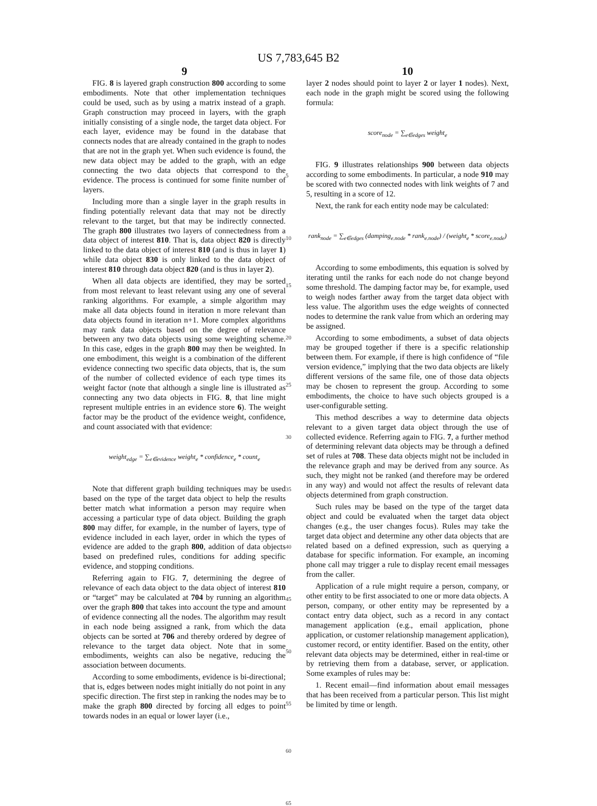US 7,783,645 B2
9
FIG. 8 is layered graph construction 800 according to some embodiments. Note that other implementation techniques could be used, such as by using a matrix instead of a graph. Graph construction may proceed in layers, with the graph initially consisting of a single node, the target data object. For each layer, evidence may be found in the database that connects nodes that are already contained in the graph to nodes that are not in the graph yet. When such evidence is found, the new data object may be added to the graph, with an edge connecting the two data objects that correspond to the evidence. The process is continued for some finite number of layers.
Including more than a single layer in the graph results in finding potentially relevant data that may not be directly relevant to the target, but that may be indirectly connected. The graph 800 illustrates two layers of connectedness from a data object of interest 810. That is, data object 820 is directly linked to the data object of interest 810 (and is thus in layer 1) while data object 830 is only linked to the data object of interest 810 through data object 820 (and is thus in layer 2).
When all data objects are identified, they may be sorted from most relevant to least relevant using any one of several ranking algorithms. For example, a simple algorithm may make all data objects found in iteration n more relevant than data objects found in iteration n+1. More complex algorithms may rank data objects based on the degree of relevance between any two data objects using some weighting scheme. In this case, edges in the graph 800 may then be weighted. In one embodiment, this weight is a combination of the different evidence connecting two specific data objects, that is, the sum of the number of collected evidence of each type times its weight factor (note that although a single line is illustrated as connecting any two data objects in FIG. 8, that line might represent multiple entries in an evidence store 6). The weight factor may be the product of the evidence weight, confidence, and count associated with that evidence:
weight<sub>edge</sub> = ∑<sub>e∈evidence</sub> weight<sub>e</sub> * confidence<sub>e</sub> * count<sub>e</sub>
Note that different graph building techniques may be used based on the type of the target data object to help the results better match what information a person may require when accessing a particular type of data object. Building the graph 800 may differ, for example, in the number of layers, type of evidence included in each layer, order in which the types of evidence are added to the graph 800, addition of data objects based on predefined rules, conditions for adding specific evidence, and stopping conditions.
Referring again to FIG. 7, determining the degree of relevance of each data object to the data object of interest 810 or “target” may be calculated at 704 by running an algorithm over the graph 800 that takes into account the type and amount of evidence connecting all the nodes. The algorithm may result in each node being assigned a rank, from which the data objects can be sorted at 706 and thereby ordered by degree of relevance to the target data object. Note that in some embodiments, weights can also be negative, reducing the association between documents.
According to some embodiments, evidence is bi-directional; that is, edges between nodes might initially do not point in any specific direction. The first step in ranking the nodes may be to make the graph 800 directed by forcing all edges to point towards nodes in an equal or lower layer (i.e.,
5
10
15
20
25
30
35
40
45
50
55
60
65
10
layer 2 nodes should point to layer 2 or layer 1 nodes). Next, each node in the graph might be scored using the following formula:
score<sub>node</sub> = ∑<sub>e∈edges</sub> weight<sub>e</sub>
FIG. 9 illustrates relationships 900 between data objects according to some embodiments. In particular, a node 910 may be scored with two connected nodes with link weights of 7 and 5, resulting in a score of 12.
Next, the rank for each entity node may be calculated:
rank<sub>node</sub> = ∑<sub>e∈edges</sub> (damping<sub>e.node</sub> * rank<sub>e.node</sub>) / (weight<sub>e</sub> * score<sub>e.node</sub>)
According to some embodiments, this equation is solved by iterating until the ranks for each node do not change beyond some threshold. The damping factor may be, for example, used to weigh nodes farther away from the target data object with less value. The algorithm uses the edge weights of connected nodes to determine the rank value from which an ordering may be assigned.
According to some embodiments, a subset of data objects may be grouped together if there is a specific relationship between them. For example, if there is high confidence of “file version evidence,” implying that the two data objects are likely different versions of the same file, one of those data objects may be chosen to represent the group. According to some embodiments, the choice to have such objects grouped is a user-configurable setting.
This method describes a way to determine data objects relevant to a given target data object through the use of collected evidence. Referring again to FIG. 7, a further method of determining relevant data objects may be through a defined set of rules at 708. These data objects might not be included in the relevance graph and may be derived from any source. As such, they might not be ranked (and therefore may be ordered in any way) and would not affect the results of relevant data objects determined from graph construction.
Such rules may be based on the type of the target data object and could be evaluated when the target data object changes (e.g., the user changes focus). Rules may take the target data object and determine any other data objects that are related based on a defined expression, such as querying a database for specific information. For example, an incoming phone call may trigger a rule to display recent email messages from the caller.
Application of a rule might require a person, company, or other entity to be first associated to one or more data objects. A person, company, or other entity may be represented by a contact entry data object, such as a record in any contact management application (e.g., email application, phone application, or customer relationship management application), customer record, or entity identifier. Based on the entity, other relevant data objects may be determined, either in real-time or by retrieving them from a database, server, or application. Some examples of rules may be:
1. Recent email—find information about email messages that has been received from a particular person. This list might be limited by time or length.